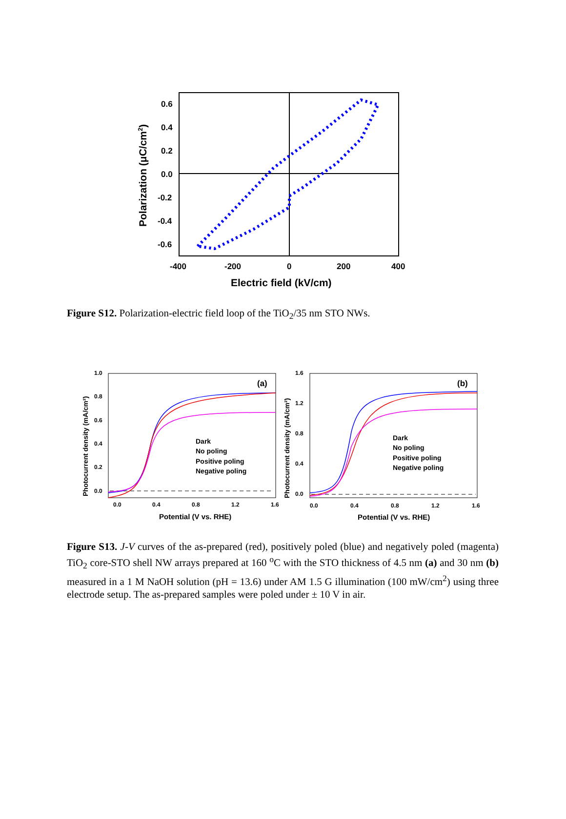0.6
0.4
0.2
0.0
-0.2
-0.4
-0.6
-400
-200
0
200
400
Electric field (kV/cm)
Polarization (μC/cm2)
Figure S12. Polarization-electric field loop of the TiO<sub>2</sub>/35 nm STO NWs.
(a)
(b)
Dark
No poling
Positive poling
Negative poling
Dark
No poling
Positive poling
Negative poling
1.0
0.8
0.6
0.4
0.2
0.0
0.0
0.4
0.8
1.2
1.6
1.6
1.2
0.8
0.4
0.0
0.0
0.4
0.8
1.2
1.6
Potential (V vs. RHE)
Potential (V vs. RHE)
Photocurrent density (mA/cm²)
Photocurrent density (mA/cm²)
Figure S13. J-V curves of the as-prepared (red), positively poled (blue) and negatively poled (magenta) TiO<sub>2</sub> core-STO shell NW arrays prepared at 160 <sup>o</sup>C with the STO thickness of 4.5 nm (a) and 30 nm (b) measured in a 1 M NaOH solution (pH = 13.6) under AM 1.5 G illumination (100 mW/cm<sup>2</sup>) using three electrode setup. The as-prepared samples were poled under ± 10 V in air.